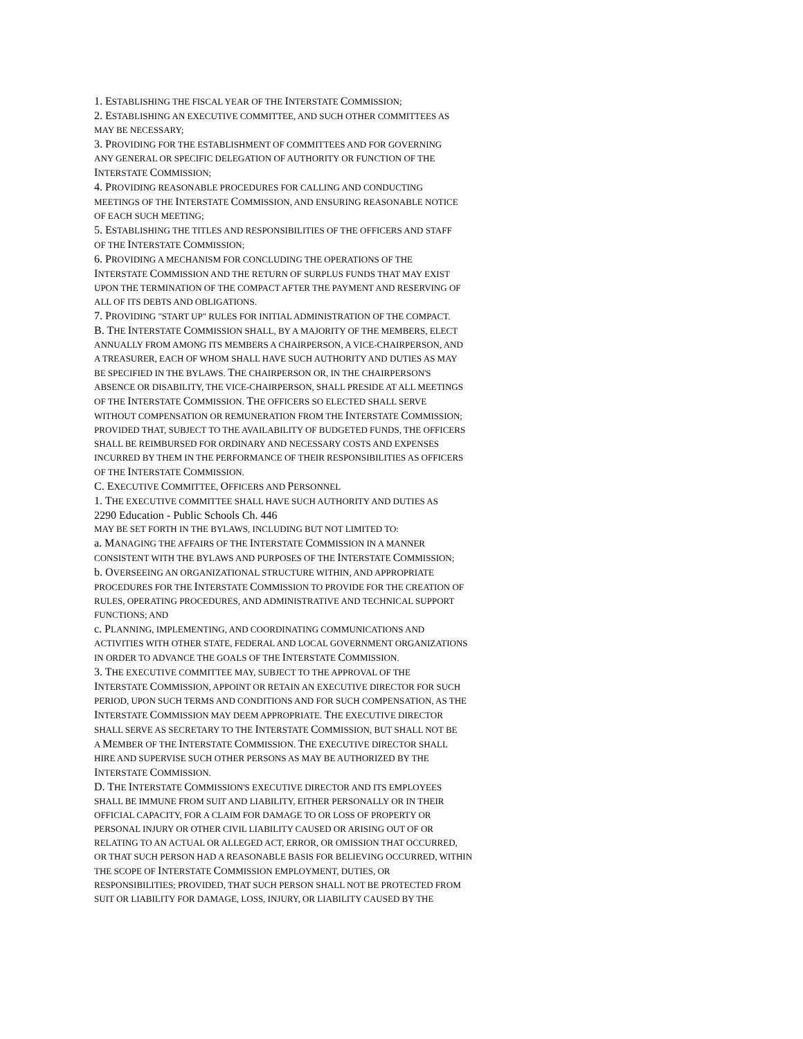1. ESTABLISHING THE FISCAL YEAR OF THE INTERSTATE COMMISSION;
2. ESTABLISHING AN EXECUTIVE COMMITTEE, AND SUCH OTHER COMMITTEES AS
MAY BE NECESSARY;
3. PROVIDING FOR THE ESTABLISHMENT OF COMMITTEES AND FOR GOVERNING
ANY GENERAL OR SPECIFIC DELEGATION OF AUTHORITY OR FUNCTION OF THE
INTERSTATE COMMISSION;
4. PROVIDING REASONABLE PROCEDURES FOR CALLING AND CONDUCTING
MEETINGS OF THE INTERSTATE COMMISSION, AND ENSURING REASONABLE NOTICE
OF EACH SUCH MEETING;
5. ESTABLISHING THE TITLES AND RESPONSIBILITIES OF THE OFFICERS AND STAFF
OF THE INTERSTATE COMMISSION;
6. PROVIDING A MECHANISM FOR CONCLUDING THE OPERATIONS OF THE
INTERSTATE COMMISSION AND THE RETURN OF SURPLUS FUNDS THAT MAY EXIST
UPON THE TERMINATION OF THE COMPACT AFTER THE PAYMENT AND RESERVING OF
ALL OF ITS DEBTS AND OBLIGATIONS.
7. PROVIDING "START UP" RULES FOR INITIAL ADMINISTRATION OF THE COMPACT.
B. THE INTERSTATE COMMISSION SHALL, BY A MAJORITY OF THE MEMBERS, ELECT
ANNUALLY FROM AMONG ITS MEMBERS A CHAIRPERSON, A VICE-CHAIRPERSON, AND
A TREASURER, EACH OF WHOM SHALL HAVE SUCH AUTHORITY AND DUTIES AS MAY
BE SPECIFIED IN THE BYLAWS. THE CHAIRPERSON OR, IN THE CHAIRPERSON'S
ABSENCE OR DISABILITY, THE VICE-CHAIRPERSON, SHALL PRESIDE AT ALL MEETINGS
OF THE INTERSTATE COMMISSION. THE OFFICERS SO ELECTED SHALL SERVE
WITHOUT COMPENSATION OR REMUNERATION FROM THE INTERSTATE COMMISSION;
PROVIDED THAT, SUBJECT TO THE AVAILABILITY OF BUDGETED FUNDS, THE OFFICERS
SHALL BE REIMBURSED FOR ORDINARY AND NECESSARY COSTS AND EXPENSES
INCURRED BY THEM IN THE PERFORMANCE OF THEIR RESPONSIBILITIES AS OFFICERS
OF THE INTERSTATE COMMISSION.
C. EXECUTIVE COMMITTEE, OFFICERS AND PERSONNEL
1. THE EXECUTIVE COMMITTEE SHALL HAVE SUCH AUTHORITY AND DUTIES AS
2290 Education - Public Schools Ch. 446
MAY BE SET FORTH IN THE BYLAWS, INCLUDING BUT NOT LIMITED TO:
a. MANAGING THE AFFAIRS OF THE INTERSTATE COMMISSION IN A MANNER
CONSISTENT WITH THE BYLAWS AND PURPOSES OF THE INTERSTATE COMMISSION;
b. OVERSEEING AN ORGANIZATIONAL STRUCTURE WITHIN, AND APPROPRIATE
PROCEDURES FOR THE INTERSTATE COMMISSION TO PROVIDE FOR THE CREATION OF
RULES, OPERATING PROCEDURES, AND ADMINISTRATIVE AND TECHNICAL SUPPORT
FUNCTIONS; AND
c. PLANNING, IMPLEMENTING, AND COORDINATING COMMUNICATIONS AND
ACTIVITIES WITH OTHER STATE, FEDERAL AND LOCAL GOVERNMENT ORGANIZATIONS
IN ORDER TO ADVANCE THE GOALS OF THE INTERSTATE COMMISSION.
3. THE EXECUTIVE COMMITTEE MAY, SUBJECT TO THE APPROVAL OF THE
INTERSTATE COMMISSION, APPOINT OR RETAIN AN EXECUTIVE DIRECTOR FOR SUCH
PERIOD, UPON SUCH TERMS AND CONDITIONS AND FOR SUCH COMPENSATION, AS THE
INTERSTATE COMMISSION MAY DEEM APPROPRIATE. THE EXECUTIVE DIRECTOR
SHALL SERVE AS SECRETARY TO THE INTERSTATE COMMISSION, BUT SHALL NOT BE
A MEMBER OF THE INTERSTATE COMMISSION. THE EXECUTIVE DIRECTOR SHALL
HIRE AND SUPERVISE SUCH OTHER PERSONS AS MAY BE AUTHORIZED BY THE
INTERSTATE COMMISSION.
D. THE INTERSTATE COMMISSION'S EXECUTIVE DIRECTOR AND ITS EMPLOYEES
SHALL BE IMMUNE FROM SUIT AND LIABILITY, EITHER PERSONALLY OR IN THEIR
OFFICIAL CAPACITY, FOR A CLAIM FOR DAMAGE TO OR LOSS OF PROPERTY OR
PERSONAL INJURY OR OTHER CIVIL LIABILITY CAUSED OR ARISING OUT OF OR
RELATING TO AN ACTUAL OR ALLEGED ACT, ERROR, OR OMISSION THAT OCCURRED,
OR THAT SUCH PERSON HAD A REASONABLE BASIS FOR BELIEVING OCCURRED, WITHIN
THE SCOPE OF INTERSTATE COMMISSION EMPLOYMENT, DUTIES, OR
RESPONSIBILITIES; PROVIDED, THAT SUCH PERSON SHALL NOT BE PROTECTED FROM
SUIT OR LIABILITY FOR DAMAGE, LOSS, INJURY, OR LIABILITY CAUSED BY THE